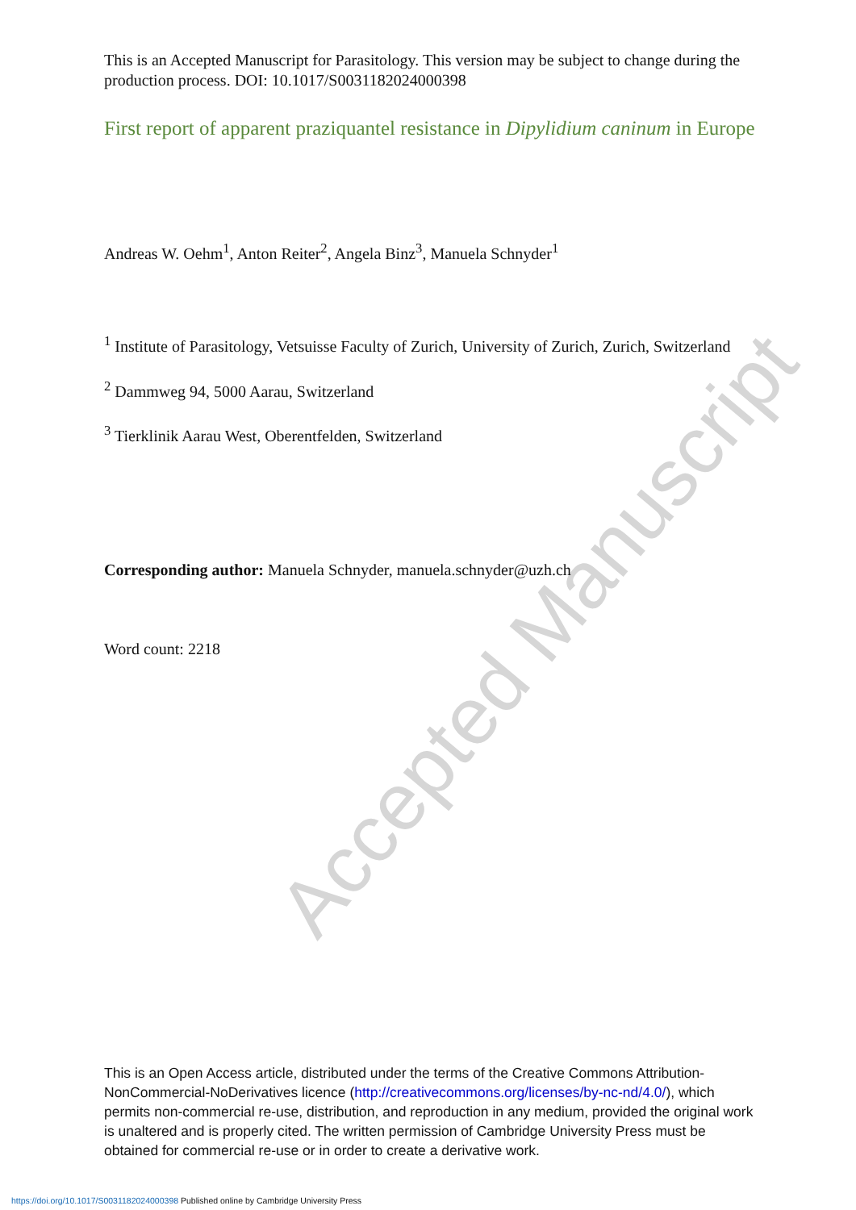Accepted Manuscript
This is an Accepted Manuscript for Parasitology. This version may be subject to change during the production process. DOI: 10.1017/S0031182024000398
First report of apparent praziquantel resistance in Dipylidium caninum in Europe
Andreas W. Oehm<sup>1</sup>, Anton Reiter<sup>2</sup>, Angela Binz<sup>3</sup>, Manuela Schnyder<sup>1</sup>
<sup>1</sup> Institute of Parasitology, Vetsuisse Faculty of Zurich, University of Zurich, Zurich, Switzerland
<sup>2</sup> Dammweg 94, 5000 Aarau, Switzerland
<sup>3</sup> Tierklinik Aarau West, Oberentfelden, Switzerland
Corresponding author: Manuela Schnyder, manuela.schnyder@uzh.ch
Word count: 2218
This is an Open Access article, distributed under the terms of the Creative Commons Attribution-NonCommercial-NoDerivatives licence (http://creativecommons.org/licenses/by-nc-nd/4.0/), which permits non-commercial re-use, distribution, and reproduction in any medium, provided the original work is unaltered and is properly cited. The written permission of Cambridge University Press must be obtained for commercial re-use or in order to create a derivative work.
https://doi.org/10.1017/S0031182024000398 Published online by Cambridge University Press